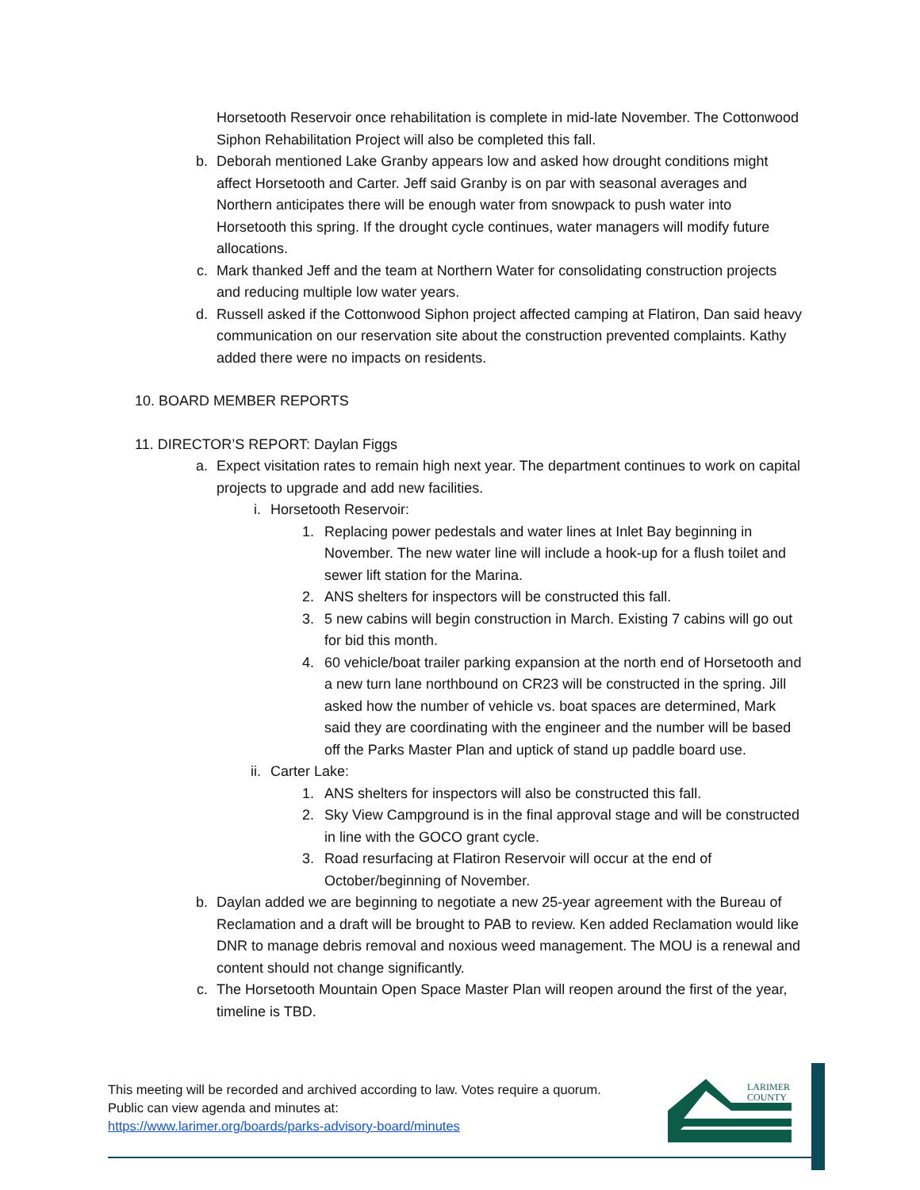Horsetooth Reservoir once rehabilitation is complete in mid-late November. The Cottonwood Siphon Rehabilitation Project will also be completed this fall.
b. Deborah mentioned Lake Granby appears low and asked how drought conditions might affect Horsetooth and Carter. Jeff said Granby is on par with seasonal averages and Northern anticipates there will be enough water from snowpack to push water into Horsetooth this spring. If the drought cycle continues, water managers will modify future allocations.
c. Mark thanked Jeff and the team at Northern Water for consolidating construction projects and reducing multiple low water years.
d. Russell asked if the Cottonwood Siphon project affected camping at Flatiron, Dan said heavy communication on our reservation site about the construction prevented complaints. Kathy added there were no impacts on residents.
10. BOARD MEMBER REPORTS
11. DIRECTOR’S REPORT: Daylan Figgs
a. Expect visitation rates to remain high next year. The department continues to work on capital projects to upgrade and add new facilities.
i. Horsetooth Reservoir:
1. Replacing power pedestals and water lines at Inlet Bay beginning in November. The new water line will include a hook-up for a flush toilet and sewer lift station for the Marina.
2. ANS shelters for inspectors will be constructed this fall.
3. 5 new cabins will begin construction in March. Existing 7 cabins will go out for bid this month.
4. 60 vehicle/boat trailer parking expansion at the north end of Horsetooth and a new turn lane northbound on CR23 will be constructed in the spring. Jill asked how the number of vehicle vs. boat spaces are determined, Mark said they are coordinating with the engineer and the number will be based off the Parks Master Plan and uptick of stand up paddle board use.
ii.
Carter Lake:
1. ANS shelters for inspectors will also be constructed this fall.
2. Sky View Campground is in the final approval stage and will be constructed in line with the GOCO grant cycle.
3. Road resurfacing at Flatiron Reservoir will occur at the end of October/beginning of November.
b. Daylan added we are beginning to negotiate a new 25-year agreement with the Bureau of Reclamation and a draft will be brought to PAB to review. Ken added Reclamation would like DNR to manage debris removal and noxious weed management. The MOU is a renewal and content should not change significantly.
c. The Horsetooth Mountain Open Space Master Plan will reopen around the first of the year, timeline is TBD.
This meeting will be recorded and archived according to law. Votes require a quorum.
Public can view agenda and minutes at:
https://www.larimer.org/boards/parks-advisory-board/minutes
LARIMER
COUNTY